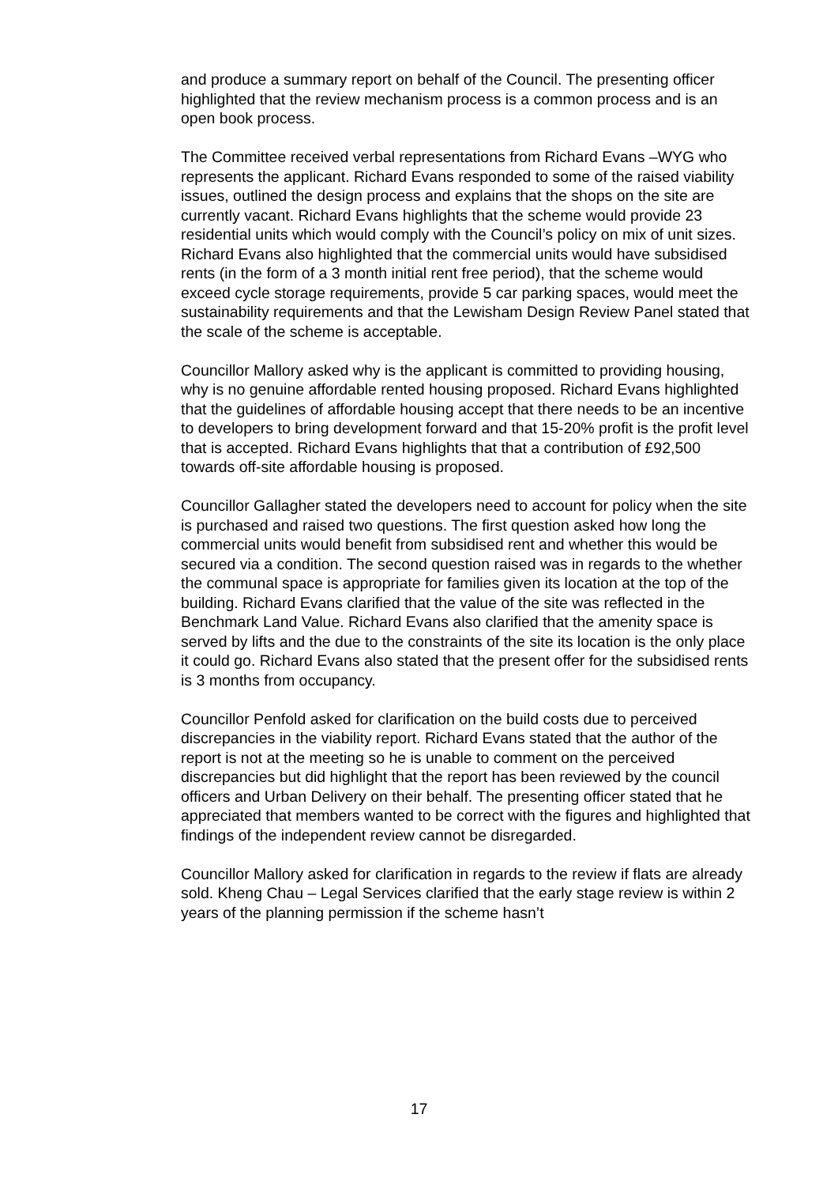and produce a summary report on behalf of the Council. The presenting officer highlighted that the review mechanism process is a common process and is an open book process.
The Committee received verbal representations from Richard Evans –WYG who represents the applicant. Richard Evans responded to some of the raised viability issues, outlined the design process and explains that the shops on the site are currently vacant. Richard Evans highlights that the scheme would provide 23 residential units which would comply with the Council’s policy on mix of unit sizes. Richard Evans also highlighted that the commercial units would have subsidised rents (in the form of a 3 month initial rent free period), that the scheme would exceed cycle storage requirements, provide 5 car parking spaces, would meet the sustainability requirements and that the Lewisham Design Review Panel stated that the scale of the scheme is acceptable.
Councillor Mallory asked why is the applicant is committed to providing housing, why is no genuine affordable rented housing proposed. Richard Evans highlighted that the guidelines of affordable housing accept that there needs to be an incentive to developers to bring development forward and that 15-20% profit is the profit level that is accepted. Richard Evans highlights that that a contribution of £92,500 towards off-site affordable housing is proposed.
Councillor Gallagher stated the developers need to account for policy when the site is purchased and raised two questions. The first question asked how long the commercial units would benefit from subsidised rent and whether this would be secured via a condition. The second question raised was in regards to the whether the communal space is appropriate for families given its location at the top of the building. Richard Evans clarified that the value of the site was reflected in the Benchmark Land Value. Richard Evans also clarified that the amenity space is served by lifts and the due to the constraints of the site its location is the only place it could go. Richard Evans also stated that the present offer for the subsidised rents is 3 months from occupancy.
Councillor Penfold asked for clarification on the build costs due to perceived discrepancies in the viability report. Richard Evans stated that the author of the report is not at the meeting so he is unable to comment on the perceived discrepancies but did highlight that the report has been reviewed by the council officers and Urban Delivery on their behalf. The presenting officer stated that he appreciated that members wanted to be correct with the figures and highlighted that findings of the independent review cannot be disregarded.
Councillor Mallory asked for clarification in regards to the review if flats are already sold. Kheng Chau – Legal Services clarified that the early stage review is within 2 years of the planning permission if the scheme hasn’t
17